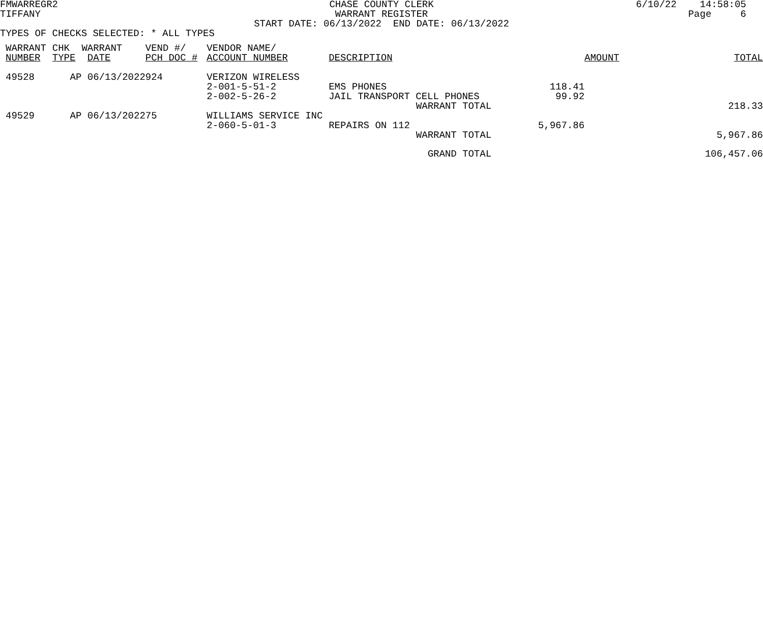FMWARREGR2
TIFFANY
CHASE COUNTY CLERK
WARRANT REGISTER
6/10/22 14:58:05
Page 6
START DATE: 06/13/2022 END DATE: 06/13/2022
TYPES OF CHECKS SELECTED: * ALL TYPES
| WARRANT NUMBER | CHK TYPE | WARRANT DATE | VEND #/ PCH DOC # | VENDOR NAME/ ACCOUNT NUMBER | DESCRIPTION | AMOUNT | TOTAL |
| --- | --- | --- | --- | --- | --- | --- | --- |
| 49528 | AP | 06/13/2022 | 924 | VERIZON WIRELESS | | | |
| | | | | 2-001-5-51-2 | EMS PHONES | 118.41 | |
| | | | | 2-002-5-26-2 | JAIL TRANSPORT CELL PHONES | 99.92 | |
| | | | | | WARRANT TOTAL | | 218.33 |
| 49529 | AP | 06/13/2022 | 75 | WILLIAMS SERVICE INC | | | |
| | | | | 2-060-5-01-3 | REPAIRS ON 112 | 5,967.86 | |
| | | | | | WARRANT TOTAL | | 5,967.86 |
| | | | | | GRAND TOTAL | | 106,457.06 |